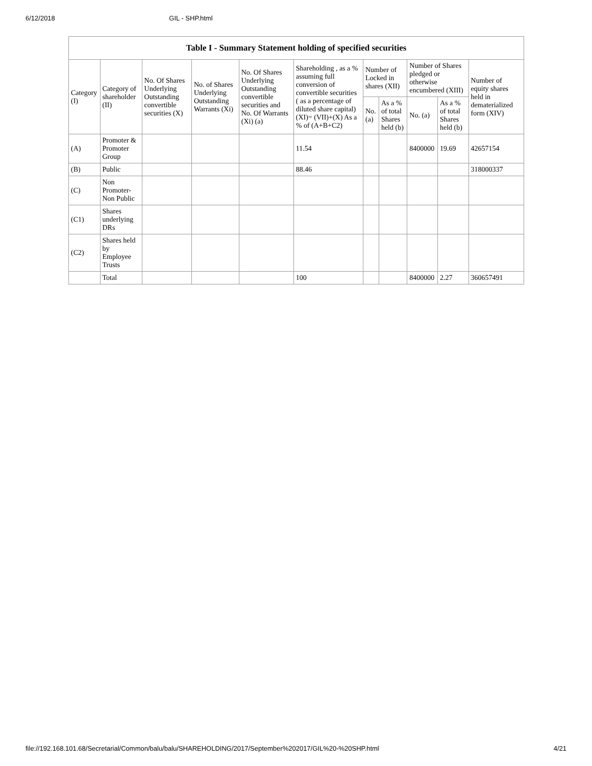6/12/2018 GIL - SHP.html
Table I - Summary Statement holding of specified securities
| Category (I) | Category of shareholder (II) | No. Of Shares Underlying Outstanding convertible securities (X) | No. of Shares Underlying Outstanding Warrants (Xi) | No. Of Shares Underlying Outstanding convertible securities and No. Of Warrants (Xi) (a) | Shareholding , as a % assuming full conversion of convertible securities ( as a percentage of diluted share capital) (XI)= (VII)+(X) As a % of (A+B+C2) | Number of Locked in shares (XII) | | Number of Shares pledged or otherwise encumbered (XIII) | | Number of equity shares held in dematerialized form (XIV) |
| --- | --- | --- | --- | --- | --- | --- | --- | --- | --- | --- |
| | | | | | | No. (a) | As a % of total Shares held (b) | No. (a) | As a % of total Shares held (b) | |
| (A) | Promoter & Promoter Group | | | | 11.54 | | | 8400000 | 19.69 | 42657154 |
| (B) | Public | | | | 88.46 | | | | | 318000337 |
| (C) | Non Promoter- Non Public | | | | | | | | | |
| (C1) | Shares underlying DRs | | | | | | | | | |
| (C2) | Shares held by Employee Trusts | | | | | | | | | |
| | Total | | | | 100 | | | 8400000 | 2.27 | 360657491 |
file://192.168.101.68/Secretarial/Common/balu/balu/SHAREHOLDING/2017/September%202017/GIL%20-%20SHP.html 4/21